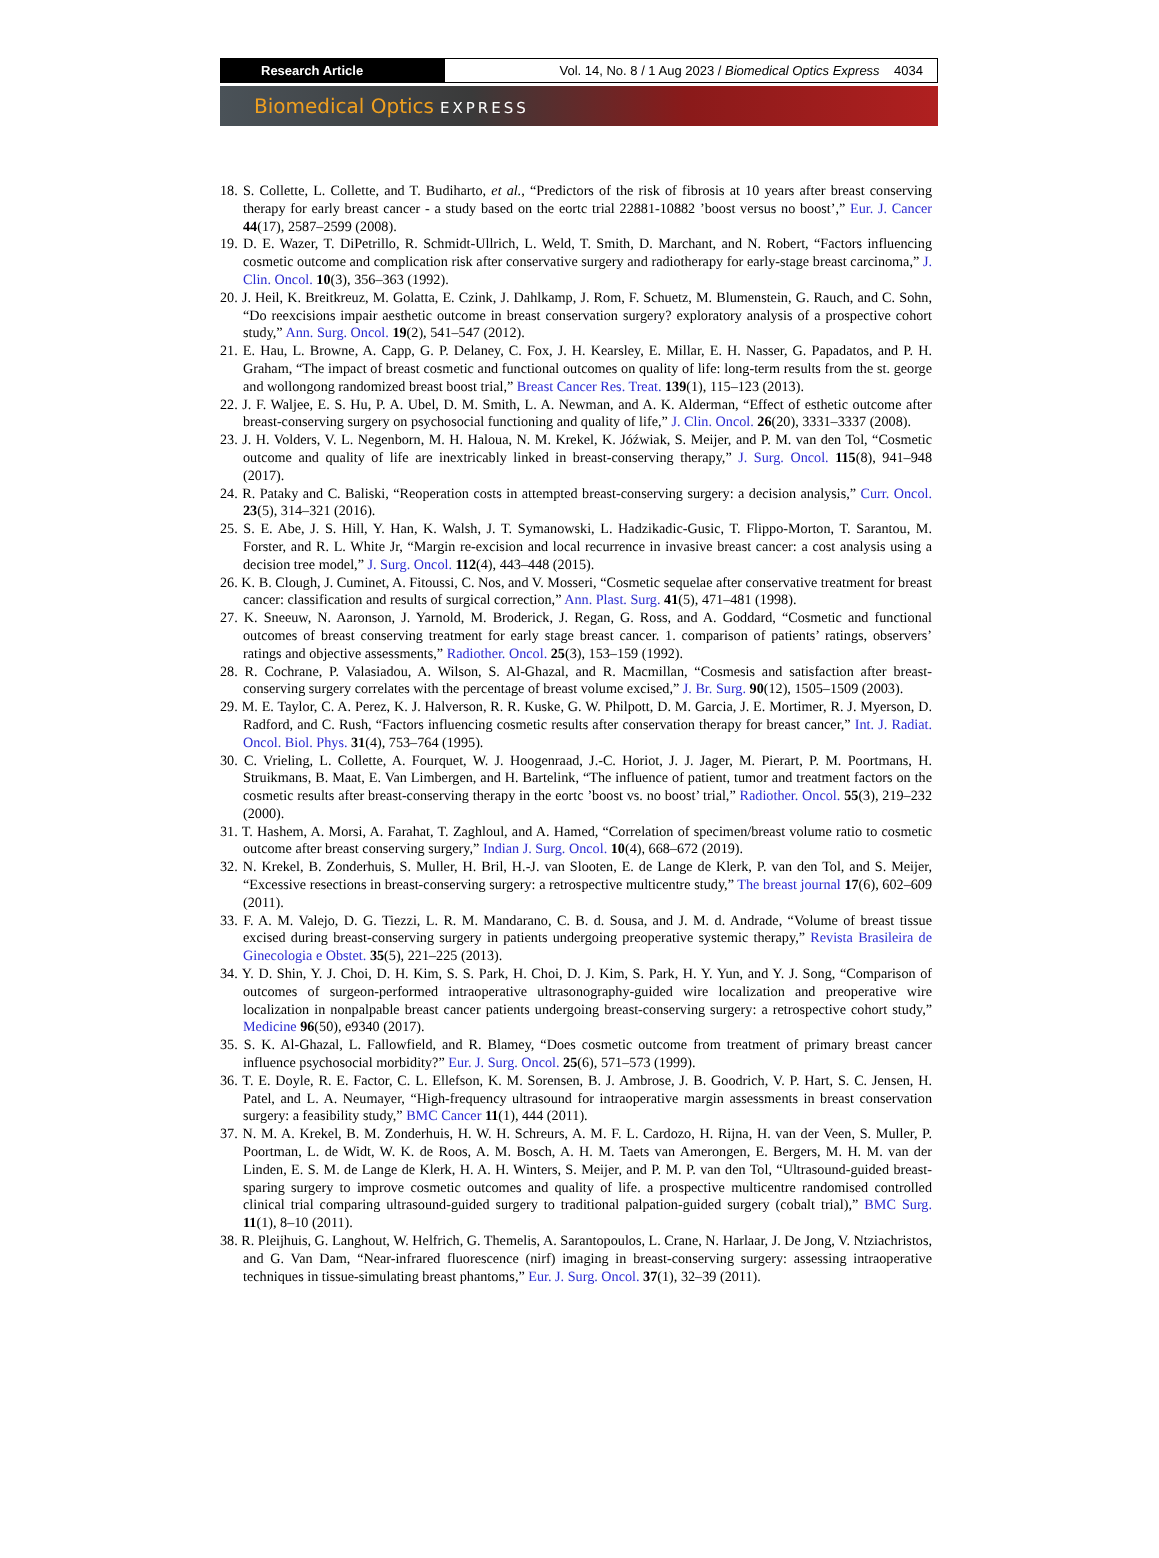Research Article Vol. 14, No. 8 / 1 Aug 2023 / Biomedical Optics Express 4034
Biomedical Optics EXPRESS
18. S. Collette, L. Collette, and T. Budiharto, et al., “Predictors of the risk of fibrosis at 10 years after breast conserving therapy for early breast cancer - a study based on the eortc trial 22881-10882 ’boost versus no boost’,” Eur. J. Cancer 44(17), 2587–2599 (2008).
19. D. E. Wazer, T. DiPetrillo, R. Schmidt-Ullrich, L. Weld, T. Smith, D. Marchant, and N. Robert, “Factors influencing cosmetic outcome and complication risk after conservative surgery and radiotherapy for early-stage breast carcinoma,” J. Clin. Oncol. 10(3), 356–363 (1992).
20. J. Heil, K. Breitkreuz, M. Golatta, E. Czink, J. Dahlkamp, J. Rom, F. Schuetz, M. Blumenstein, G. Rauch, and C. Sohn, “Do reexcisions impair aesthetic outcome in breast conservation surgery? exploratory analysis of a prospective cohort study,” Ann. Surg. Oncol. 19(2), 541–547 (2012).
21. E. Hau, L. Browne, A. Capp, G. P. Delaney, C. Fox, J. H. Kearsley, E. Millar, E. H. Nasser, G. Papadatos, and P. H. Graham, “The impact of breast cosmetic and functional outcomes on quality of life: long-term results from the st. george and wollongong randomized breast boost trial,” Breast Cancer Res. Treat. 139(1), 115–123 (2013).
22. J. F. Waljee, E. S. Hu, P. A. Ubel, D. M. Smith, L. A. Newman, and A. K. Alderman, “Effect of esthetic outcome after breast-conserving surgery on psychosocial functioning and quality of life,” J. Clin. Oncol. 26(20), 3331–3337 (2008).
23. J. H. Volders, V. L. Negenborn, M. H. Haloua, N. M. Krekel, K. Jóźwiak, S. Meijer, and P. M. van den Tol, “Cosmetic outcome and quality of life are inextricably linked in breast-conserving therapy,” J. Surg. Oncol. 115(8), 941–948 (2017).
24. R. Pataky and C. Baliski, “Reoperation costs in attempted breast-conserving surgery: a decision analysis,” Curr. Oncol. 23(5), 314–321 (2016).
25. S. E. Abe, J. S. Hill, Y. Han, K. Walsh, J. T. Symanowski, L. Hadzikadic-Gusic, T. Flippo-Morton, T. Sarantou, M. Forster, and R. L. White Jr, “Margin re-excision and local recurrence in invasive breast cancer: a cost analysis using a decision tree model,” J. Surg. Oncol. 112(4), 443–448 (2015).
26. K. B. Clough, J. Cuminet, A. Fitoussi, C. Nos, and V. Mosseri, “Cosmetic sequelae after conservative treatment for breast cancer: classification and results of surgical correction,” Ann. Plast. Surg. 41(5), 471–481 (1998).
27. K. Sneeuw, N. Aaronson, J. Yarnold, M. Broderick, J. Regan, G. Ross, and A. Goddard, “Cosmetic and functional outcomes of breast conserving treatment for early stage breast cancer. 1. comparison of patients’ ratings, observers’ ratings and objective assessments,” Radiother. Oncol. 25(3), 153–159 (1992).
28. R. Cochrane, P. Valasiadou, A. Wilson, S. Al-Ghazal, and R. Macmillan, “Cosmesis and satisfaction after breast-conserving surgery correlates with the percentage of breast volume excised,” J. Br. Surg. 90(12), 1505–1509 (2003).
29. M. E. Taylor, C. A. Perez, K. J. Halverson, R. R. Kuske, G. W. Philpott, D. M. Garcia, J. E. Mortimer, R. J. Myerson, D. Radford, and C. Rush, “Factors influencing cosmetic results after conservation therapy for breast cancer,” Int. J. Radiat. Oncol. Biol. Phys. 31(4), 753–764 (1995).
30. C. Vrieling, L. Collette, A. Fourquet, W. J. Hoogenraad, J.-C. Horiot, J. J. Jager, M. Pierart, P. M. Poortmans, H. Struikmans, B. Maat, E. Van Limbergen, and H. Bartelink, “The influence of patient, tumor and treatment factors on the cosmetic results after breast-conserving therapy in the eortc ’boost vs. no boost’ trial,” Radiother. Oncol. 55(3), 219–232 (2000).
31. T. Hashem, A. Morsi, A. Farahat, T. Zaghloul, and A. Hamed, “Correlation of specimen/breast volume ratio to cosmetic outcome after breast conserving surgery,” Indian J. Surg. Oncol. 10(4), 668–672 (2019).
32. N. Krekel, B. Zonderhuis, S. Muller, H. Bril, H.-J. van Slooten, E. de Lange de Klerk, P. van den Tol, and S. Meijer, “Excessive resections in breast-conserving surgery: a retrospective multicentre study,” The breast journal 17(6), 602–609 (2011).
33. F. A. M. Valejo, D. G. Tiezzi, L. R. M. Mandarano, C. B. d. Sousa, and J. M. d. Andrade, “Volume of breast tissue excised during breast-conserving surgery in patients undergoing preoperative systemic therapy,” Revista Brasileira de Ginecologia e Obstet. 35(5), 221–225 (2013).
34. Y. D. Shin, Y. J. Choi, D. H. Kim, S. S. Park, H. Choi, D. J. Kim, S. Park, H. Y. Yun, and Y. J. Song, “Comparison of outcomes of surgeon-performed intraoperative ultrasonography-guided wire localization and preoperative wire localization in nonpalpable breast cancer patients undergoing breast-conserving surgery: a retrospective cohort study,” Medicine 96(50), e9340 (2017).
35. S. K. Al-Ghazal, L. Fallowfield, and R. Blamey, “Does cosmetic outcome from treatment of primary breast cancer influence psychosocial morbidity?” Eur. J. Surg. Oncol. 25(6), 571–573 (1999).
36. T. E. Doyle, R. E. Factor, C. L. Ellefson, K. M. Sorensen, B. J. Ambrose, J. B. Goodrich, V. P. Hart, S. C. Jensen, H. Patel, and L. A. Neumayer, “High-frequency ultrasound for intraoperative margin assessments in breast conservation surgery: a feasibility study,” BMC Cancer 11(1), 444 (2011).
37. N. M. A. Krekel, B. M. Zonderhuis, H. W. H. Schreurs, A. M. F. L. Cardozo, H. Rijna, H. van der Veen, S. Muller, P. Poortman, L. de Widt, W. K. de Roos, A. M. Bosch, A. H. M. Taets van Amerongen, E. Bergers, M. H. M. van der Linden, E. S. M. de Lange de Klerk, H. A. H. Winters, S. Meijer, and P. M. P. van den Tol, “Ultrasound-guided breast-sparing surgery to improve cosmetic outcomes and quality of life. a prospective multicentre randomised controlled clinical trial comparing ultrasound-guided surgery to traditional palpation-guided surgery (cobalt trial),” BMC Surg. 11(1), 8–10 (2011).
38. R. Pleijhuis, G. Langhout, W. Helfrich, G. Themelis, A. Sarantopoulos, L. Crane, N. Harlaar, J. De Jong, V. Ntziachristos, and G. Van Dam, “Near-infrared fluorescence (nirf) imaging in breast-conserving surgery: assessing intraoperative techniques in tissue-simulating breast phantoms,” Eur. J. Surg. Oncol. 37(1), 32–39 (2011).